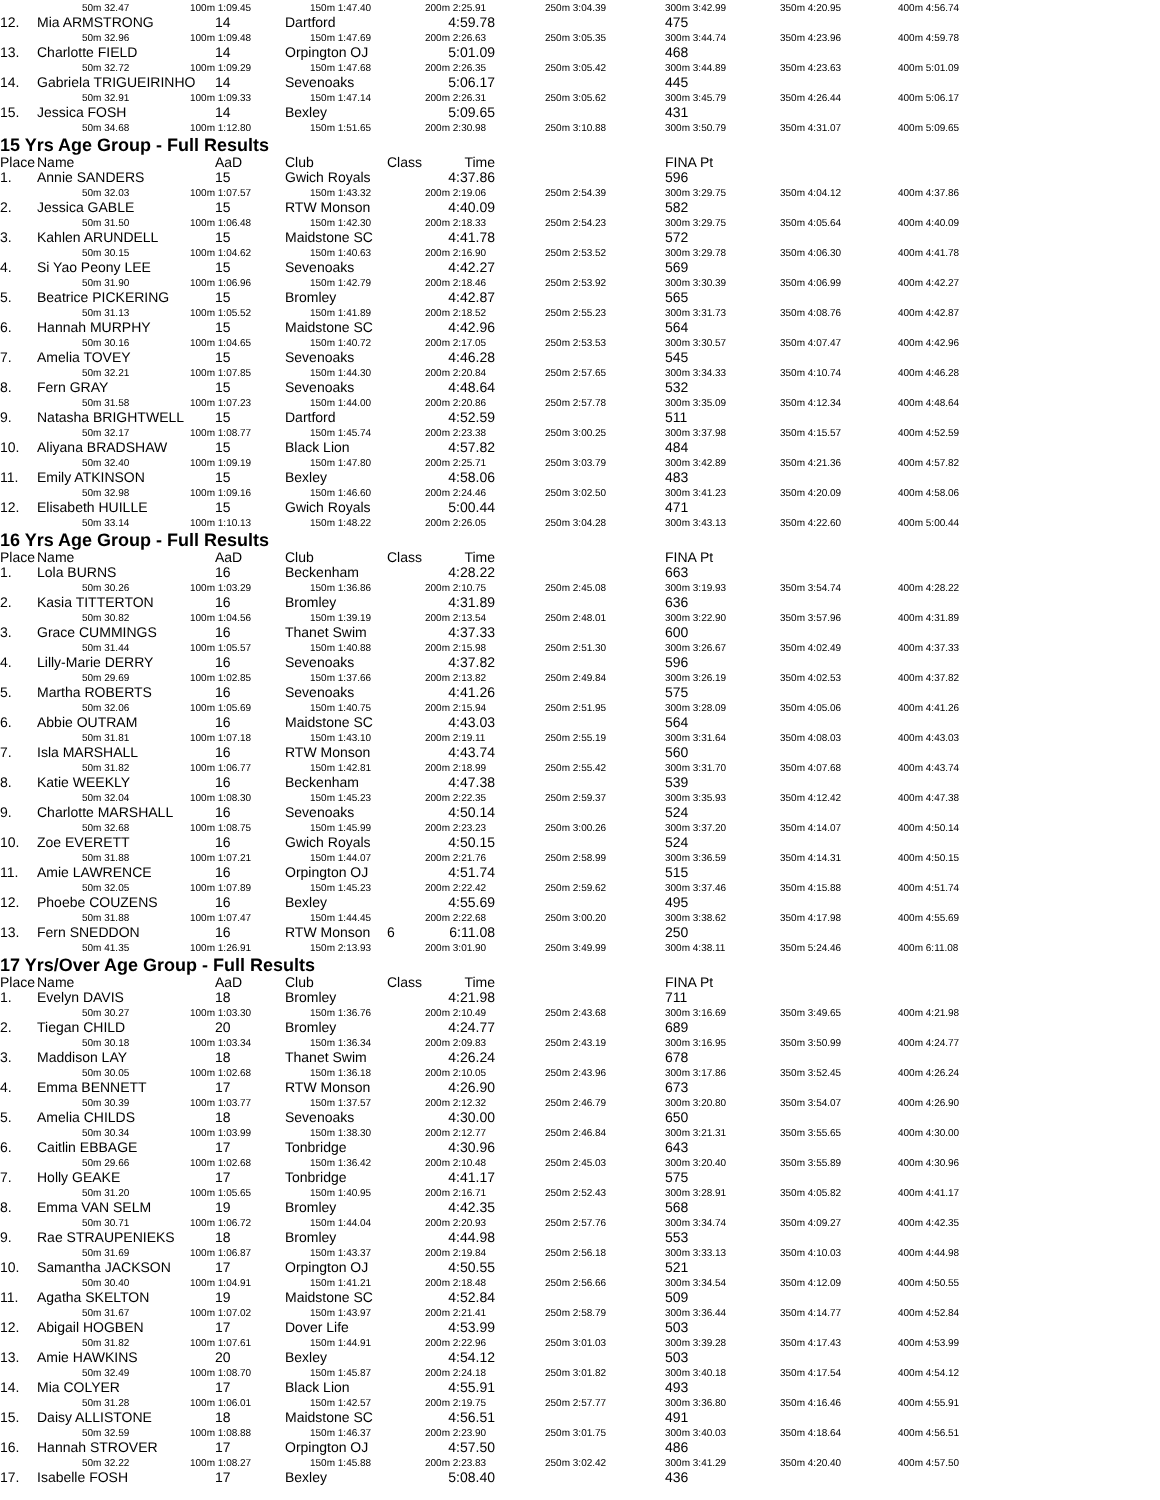50m 32.47 100m 1:09.45 150m 1:47.40 200m 2:25.91 250m 3:04.39 300m 3:42.99 350m 4:20.95 400m 4:56.74
12. Mia ARMSTRONG 14 Dartford 4:59.78 475
50m 32.96 100m 1:09.48 150m 1:47.69 200m 2:26.63 250m 3:05.35 300m 3:44.74 350m 4:23.96 400m 4:59.78
13. Charlotte FIELD 14 Orpington OJ 5:01.09 468
50m 32.72 100m 1:09.29 150m 1:47.68 200m 2:26.35 250m 3:05.42 300m 3:44.89 350m 4:23.63 400m 5:01.09
14. Gabriela TRIGUEIRINHO 14 Sevenoaks 5:06.17 445
50m 32.91 100m 1:09.33 150m 1:47.14 200m 2:26.31 250m 3:05.62 300m 3:45.79 350m 4:26.44 400m 5:06.17
15. Jessica FOSH 14 Bexley 5:09.65 431
50m 34.68 100m 1:12.80 150m 1:51.65 200m 2:30.98 250m 3:10.88 300m 3:50.79 350m 4:31.07 400m 5:09.65
15 Yrs Age Group - Full Results
Place Name AaD Club Class Time FINA Pt
1. Annie SANDERS 15 Gwich Royals 4:37.86 596
50m 32.03 100m 1:07.57 150m 1:43.32 200m 2:19.06 250m 2:54.39 300m 3:29.75 350m 4:04.12 400m 4:37.86
2. Jessica GABLE 15 RTW Monson 4:40.09 582
50m 31.50 100m 1:06.48 150m 1:42.30 200m 2:18.33 250m 2:54.23 300m 3:29.75 350m 4:05.64 400m 4:40.09
3. Kahlen ARUNDELL 15 Maidstone SC 4:41.78 572
50m 30.15 100m 1:04.62 150m 1:40.63 200m 2:16.90 250m 2:53.52 300m 3:29.78 350m 4:06.30 400m 4:41.78
4. Si Yao Peony LEE 15 Sevenoaks 4:42.27 569
50m 31.90 100m 1:06.96 150m 1:42.79 200m 2:18.46 250m 2:53.92 300m 3:30.39 350m 4:06.99 400m 4:42.27
5. Beatrice PICKERING 15 Bromley 4:42.87 565
50m 31.13 100m 1:05.52 150m 1:41.89 200m 2:18.52 250m 2:55.23 300m 3:31.73 350m 4:08.76 400m 4:42.87
6. Hannah MURPHY 15 Maidstone SC 4:42.96 564
50m 30.16 100m 1:04.65 150m 1:40.72 200m 2:17.05 250m 2:53.53 300m 3:30.57 350m 4:07.47 400m 4:42.96
7. Amelia TOVEY 15 Sevenoaks 4:46.28 545
50m 32.21 100m 1:07.85 150m 1:44.30 200m 2:20.84 250m 2:57.65 300m 3:34.33 350m 4:10.74 400m 4:46.28
8. Fern GRAY 15 Sevenoaks 4:48.64 532
50m 31.58 100m 1:07.23 150m 1:44.00 200m 2:20.86 250m 2:57.78 300m 3:35.09 350m 4:12.34 400m 4:48.64
9. Natasha BRIGHTWELL 15 Dartford 4:52.59 511
50m 32.17 100m 1:08.77 150m 1:45.74 200m 2:23.38 250m 3:00.25 300m 3:37.98 350m 4:15.57 400m 4:52.59
10. Aliyana BRADSHAW 15 Black Lion 4:57.82 484
50m 32.40 100m 1:09.19 150m 1:47.80 200m 2:25.71 250m 3:03.79 300m 3:42.89 350m 4:21.36 400m 4:57.82
11. Emily ATKINSON 15 Bexley 4:58.06 483
50m 32.98 100m 1:09.16 150m 1:46.60 200m 2:24.46 250m 3:02.50 300m 3:41.23 350m 4:20.09 400m 4:58.06
12. Elisabeth HUILLE 15 Gwich Royals 5:00.44 471
50m 33.14 100m 1:10.13 150m 1:48.22 200m 2:26.05 250m 3:04.28 300m 3:43.13 350m 4:22.60 400m 5:00.44
16 Yrs Age Group - Full Results
Place Name AaD Club Class Time FINA Pt
1. Lola BURNS 16 Beckenham 4:28.22 663
50m 30.26 100m 1:03.29 150m 1:36.86 200m 2:10.75 250m 2:45.08 300m 3:19.93 350m 3:54.74 400m 4:28.22
2. Kasia TITTERTON 16 Bromley 4:31.89 636
50m 30.82 100m 1:04.56 150m 1:39.19 200m 2:13.54 250m 2:48.01 300m 3:22.90 350m 3:57.96 400m 4:31.89
3. Grace CUMMINGS 16 Thanet Swim 4:37.33 600
50m 31.44 100m 1:05.57 150m 1:40.88 200m 2:15.98 250m 2:51.30 300m 3:26.67 350m 4:02.49 400m 4:37.33
4. Lilly-Marie DERRY 16 Sevenoaks 4:37.82 596
50m 29.69 100m 1:02.85 150m 1:37.66 200m 2:13.82 250m 2:49.84 300m 3:26.19 350m 4:02.53 400m 4:37.82
5. Martha ROBERTS 16 Sevenoaks 4:41.26 575
50m 32.06 100m 1:05.69 150m 1:40.75 200m 2:15.94 250m 2:51.95 300m 3:28.09 350m 4:05.06 400m 4:41.26
6. Abbie OUTRAM 16 Maidstone SC 4:43.03 564
50m 31.81 100m 1:07.18 150m 1:43.10 200m 2:19.11 250m 2:55.19 300m 3:31.64 350m 4:08.03 400m 4:43.03
7. Isla MARSHALL 16 RTW Monson 4:43.74 560
50m 31.82 100m 1:06.77 150m 1:42.81 200m 2:18.99 250m 2:55.42 300m 3:31.70 350m 4:07.68 400m 4:43.74
8. Katie WEEKLY 16 Beckenham 4:47.38 539
50m 32.04 100m 1:08.30 150m 1:45.23 200m 2:22.35 250m 2:59.37 300m 3:35.93 350m 4:12.42 400m 4:47.38
9. Charlotte MARSHALL 16 Sevenoaks 4:50.14 524
50m 32.68 100m 1:08.75 150m 1:45.99 200m 2:23.23 250m 3:00.26 300m 3:37.20 350m 4:14.07 400m 4:50.14
10. Zoe EVERETT 16 Gwich Royals 4:50.15 524
50m 31.88 100m 1:07.21 150m 1:44.07 200m 2:21.76 250m 2:58.99 300m 3:36.59 350m 4:14.31 400m 4:50.15
11. Amie LAWRENCE 16 Orpington OJ 4:51.74 515
50m 32.05 100m 1:07.89 150m 1:45.23 200m 2:22.42 250m 2:59.62 300m 3:37.46 350m 4:15.88 400m 4:51.74
12. Phoebe COUZENS 16 Bexley 4:55.69 495
50m 31.88 100m 1:07.47 150m 1:44.45 200m 2:22.68 250m 3:00.20 300m 3:38.62 350m 4:17.98 400m 4:55.69
13. Fern SNEDDON 16 RTW Monson 6 6:11.08 250
50m 41.35 100m 1:26.91 150m 2:13.93 200m 3:01.90 250m 3:49.99 300m 4:38.11 350m 5:24.46 400m 6:11.08
17 Yrs/Over Age Group - Full Results
Place Name AaD Club Class Time FINA Pt
1. Evelyn DAVIS 18 Bromley 4:21.98 711
50m 30.27 100m 1:03.30 150m 1:36.76 200m 2:10.49 250m 2:43.68 300m 3:16.69 350m 3:49.65 400m 4:21.98
2. Tiegan CHILD 20 Bromley 4:24.77 689
50m 30.18 100m 1:03.34 150m 1:36.34 200m 2:09.83 250m 2:43.19 300m 3:16.95 350m 3:50.99 400m 4:24.77
3. Maddison LAY 18 Thanet Swim 4:26.24 678
50m 30.05 100m 1:02.68 150m 1:36.18 200m 2:10.05 250m 2:43.96 300m 3:17.86 350m 3:52.45 400m 4:26.24
4. Emma BENNETT 17 RTW Monson 4:26.90 673
50m 30.39 100m 1:03.77 150m 1:37.57 200m 2:12.32 250m 2:46.79 300m 3:20.80 350m 3:54.07 400m 4:26.90
5. Amelia CHILDS 18 Sevenoaks 4:30.00 650
50m 30.34 100m 1:03.99 150m 1:38.30 200m 2:12.77 250m 2:46.84 300m 3:21.31 350m 3:55.65 400m 4:30.00
6. Caitlin EBBAGE 17 Tonbridge 4:30.96 643
50m 29.66 100m 1:02.68 150m 1:36.42 200m 2:10.48 250m 2:45.03 300m 3:20.40 350m 3:55.89 400m 4:30.96
7. Holly GEAKE 17 Tonbridge 4:41.17 575
50m 31.20 100m 1:05.65 150m 1:40.95 200m 2:16.71 250m 2:52.43 300m 3:28.91 350m 4:05.82 400m 4:41.17
8. Emma VAN SELM 19 Bromley 4:42.35 568
50m 30.71 100m 1:06.72 150m 1:44.04 200m 2:20.93 250m 2:57.76 300m 3:34.74 350m 4:09.27 400m 4:42.35
9. Rae STRAUPENIEKS 18 Bromley 4:44.98 553
50m 31.69 100m 1:06.87 150m 1:43.37 200m 2:19.84 250m 2:56.18 300m 3:33.13 350m 4:10.03 400m 4:44.98
10. Samantha JACKSON 17 Orpington OJ 4:50.55 521
50m 30.40 100m 1:04.91 150m 1:41.21 200m 2:18.48 250m 2:56.66 300m 3:34.54 350m 4:12.09 400m 4:50.55
11. Agatha SKELTON 19 Maidstone SC 4:52.84 509
50m 31.67 100m 1:07.02 150m 1:43.97 200m 2:21.41 250m 2:58.79 300m 3:36.44 350m 4:14.77 400m 4:52.84
12. Abigail HOGBEN 17 Dover Life 4:53.99 503
50m 31.82 100m 1:07.61 150m 1:44.91 200m 2:22.96 250m 3:01.03 300m 3:39.28 350m 4:17.43 400m 4:53.99
13. Amie HAWKINS 20 Bexley 4:54.12 503
50m 32.49 100m 1:08.70 150m 1:45.87 200m 2:24.18 250m 3:01.82 300m 3:40.18 350m 4:17.54 400m 4:54.12
14. Mia COLYER 17 Black Lion 4:55.91 493
50m 31.28 100m 1:06.01 150m 1:42.57 200m 2:19.75 250m 2:57.77 300m 3:36.80 350m 4:16.46 400m 4:55.91
15. Daisy ALLISTONE 18 Maidstone SC 4:56.51 491
50m 32.59 100m 1:08.88 150m 1:46.37 200m 2:23.90 250m 3:01.75 300m 3:40.03 350m 4:18.64 400m 4:56.51
16. Hannah STROVER 17 Orpington OJ 4:57.50 486
50m 32.22 100m 1:08.27 150m 1:45.88 200m 2:23.83 250m 3:02.42 300m 3:41.29 350m 4:20.40 400m 4:57.50
17. Isabelle FOSH 17 Bexley 5:08.40 436